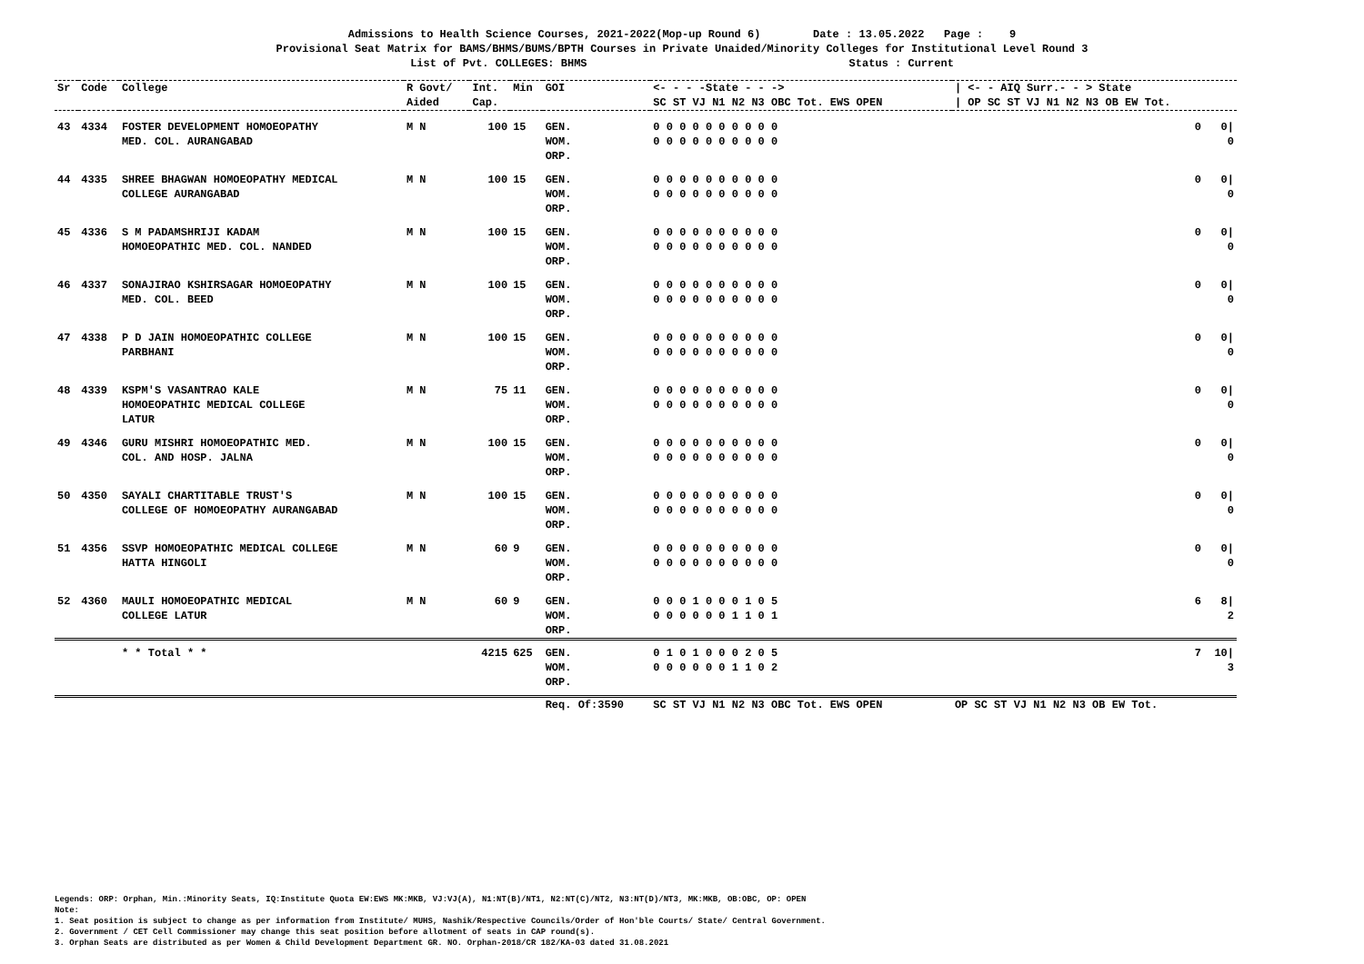Admissions to Health Science Courses, 2021-2022(Mop-up Round 6) Date : 13.05.2022 Page : 9
Provisional Seat Matrix for BAMS/BHMS/BUMS/BPTH Courses in Private Unaided/Minority Colleges for Institutional Level Round 3
List of Pvt. COLLEGES: BHMS Status : Current
| Sr | Code | College | R Govt/ Aided | Int. Cap. | Min | GOI | <- - - -State - - -> SC ST VJ N1 N2 N3 OBC Tot. EWS OPEN | / <- - AIQ Surr.- - > State / OP SC ST VJ N1 N2 N3 OB EW Tot. |
| --- | --- | --- | --- | --- | --- | --- | --- | --- |
| 43 | 4334 | FOSTER DEVELOPMENT HOMOEOPATHY MED. COL. AURANGABAD | M N | 100 | 15 | GEN. WOM. ORP. | 0 0 0 0 0 0 0 0 0 0 0 0 0 0 0 0 0 0 0 0 | 0 0/ 0 |
| 44 | 4335 | SHREE BHAGWAN HOMOEOPATHY MEDICAL COLLEGE AURANGABAD | M N | 100 | 15 | GEN. WOM. ORP. | 0 0 0 0 0 0 0 0 0 0 0 0 0 0 0 0 0 0 0 0 | 0 0/ 0 |
| 45 | 4336 | S M PADAMSHRIJI KADAM HOMOEOPATHIC MED. COL. NANDED | M N | 100 | 15 | GEN. WOM. ORP. | 0 0 0 0 0 0 0 0 0 0 0 0 0 0 0 0 0 0 0 0 | 0 0/ 0 |
| 46 | 4337 | SONAJIRAO KSHIRSAGAR HOMOEOPATHY MED. COL. BEED | M N | 100 | 15 | GEN. WOM. ORP. | 0 0 0 0 0 0 0 0 0 0 0 0 0 0 0 0 0 0 0 0 | 0 0/ 0 |
| 47 | 4338 | P D JAIN HOMOEOPATHIC COLLEGE PARBHANI | M N | 100 | 15 | GEN. WOM. ORP. | 0 0 0 0 0 0 0 0 0 0 0 0 0 0 0 0 0 0 0 0 | 0 0/ 0 |
| 48 | 4339 | KSPM'S VASANTRAO KALE HOMOEOPATHIC MEDICAL COLLEGE LATUR | M N | 75 | 11 | GEN. WOM. ORP. | 0 0 0 0 0 0 0 0 0 0 0 0 0 0 0 0 0 0 0 0 | 0 0/ 0 |
| 49 | 4346 | GURU MISHRI HOMOEOPATHIC MED. COL. AND HOSP. JALNA | M N | 100 | 15 | GEN. WOM. ORP. | 0 0 0 0 0 0 0 0 0 0 0 0 0 0 0 0 0 0 0 0 | 0 0/ 0 |
| 50 | 4350 | SAYALI CHARTITABLE TRUST'S COLLEGE OF HOMOEOPATHY AURANGABAD | M N | 100 | 15 | GEN. WOM. ORP. | 0 0 0 0 0 0 0 0 0 0 0 0 0 0 0 0 0 0 0 0 | 0 0/ 0 |
| 51 | 4356 | SSVP HOMOEOPATHIC MEDICAL COLLEGE HATTA HINGOLI | M N | 60 | 9 | GEN. WOM. ORP. | 0 0 0 0 0 0 0 0 0 0 0 0 0 0 0 0 0 0 0 0 | 0 0/ 0 |
| 52 | 4360 | MAULI HOMOEOPATHIC MEDICAL COLLEGE LATUR | M N | 60 | 9 | GEN. WOM. ORP. | 0 0 0 1 0 0 0 1 0 5 0 0 0 0 0 0 1 1 0 1 | 6 8/ 2 |
| | | * * Total * * | | 4215 | 625 | GEN. WOM. ORP. | 0 1 0 1 0 0 0 2 0 5 0 0 0 0 0 0 1 1 0 2 | 7 10/ 3 |
| | | | | | | Req. Of:3590 | SC ST VJ N1 N2 N3 OBC Tot. EWS OPEN | OP SC ST VJ N1 N2 N3 OB EW Tot. |
Legends: ORP: Orphan, Min.:Minority Seats, IQ:Institute Quota EW:EWS MK:MKB, VJ:VJ(A), N1:NT(B)/NT1, N2:NT(C)/NT2, N3:NT(D)/NT3, MK:MKB, OB:OBC, OP: OPEN
Note:
1. Seat position is subject to change as per information from Institute/ MUHS, Nashik/Respective Councils/Order of Hon'ble Courts/ State/ Central Government.
2. Government / CET Cell Commissioner may change this seat position before allotment of seats in CAP round(s).
3. Orphan Seats are distributed as per Women & Child Development Department GR. NO. Orphan-2018/CR 182/KA-03 dated 31.08.2021